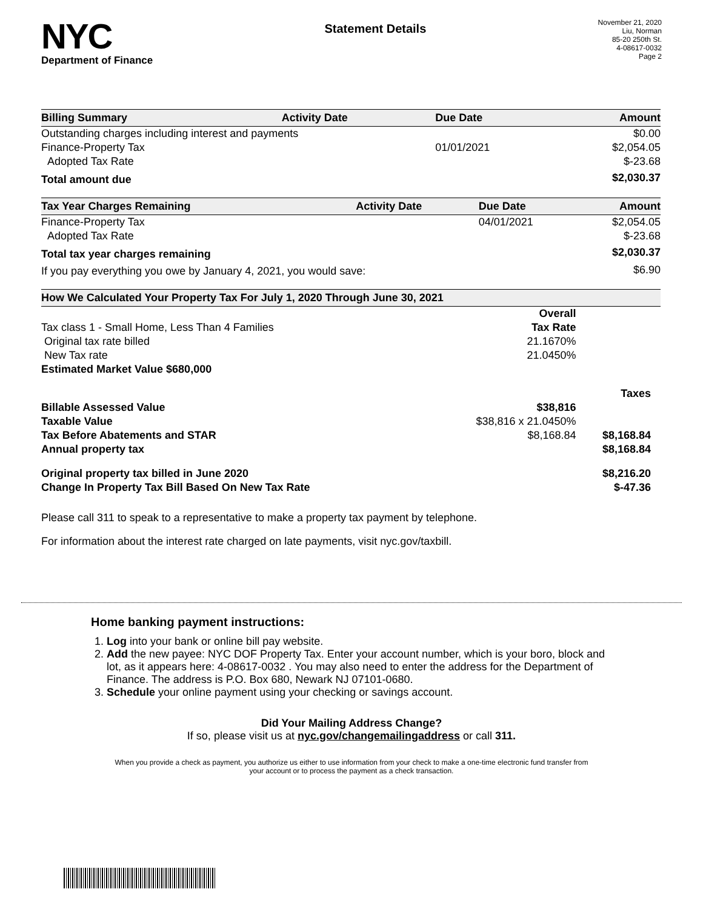NYC
Department of Finance
Statement Details
November 21, 2020
Liu, Norman
85-20 250th St.
4-08617-0032
Page 2
| Billing Summary | Activity Date | Due Date | Amount |
| --- | --- | --- | --- |
| Outstanding charges including interest and payments | | | $0.00 |
| Finance-Property Tax | | 01/01/2021 | $2,054.05 |
| Adopted Tax Rate | | | $-23.68 |
| Total amount due | | | $2,030.37 |
| Tax Year Charges Remaining | Activity Date | Due Date | Amount |
| --- | --- | --- | --- |
| Finance-Property Tax | | 04/01/2021 | $2,054.05 |
| Adopted Tax Rate | | | $-23.68 |
| Total tax year charges remaining | | | $2,030.37 |
| If you pay everything you owe by January 4, 2021, you would save: | | | $6.90 |
| How We Calculated Your Property Tax For July 1, 2020 Through June 30, 2021 | | | |
| --- | --- | --- | --- |
| | Overall | | |
| Tax class 1 - Small Home, Less Than 4 Families | Tax Rate | | |
| Original tax rate billed | 21.1670% | | |
| New Tax rate | 21.0450% | | |
| Estimated Market Value $680,000 | | | |
| | | Taxes | |
| Billable Assessed Value | $38,816 | | |
| Taxable Value | $38,816 x 21.0450% | | |
| Tax Before Abatements and STAR | $8,168.84 | $8,168.84 | |
| Annual property tax | | $8,168.84 | |
| Original property tax billed in June 2020 | | $8,216.20 | |
| Change In Property Tax Bill Based On New Tax Rate | | $-47.36 | |
Please call 311 to speak to a representative to make a property tax payment by telephone.
For information about the interest rate charged on late payments, visit nyc.gov/taxbill.
Home banking payment instructions:
1. Log into your bank or online bill pay website.
2. Add the new payee: NYC DOF Property Tax. Enter your account number, which is your boro, block and lot, as it appears here: 4-08617-0032 . You may also need to enter the address for the Department of Finance. The address is P.O. Box 680, Newark NJ 07101-0680.
3. Schedule your online payment using your checking or savings account.
Did Your Mailing Address Change?
If so, please visit us at nyc.gov/changemailingaddress or call 311.
When you provide a check as payment, you authorize us either to use information from your check to make a one-time electronic fund transfer from your account or to process the payment as a check transaction.